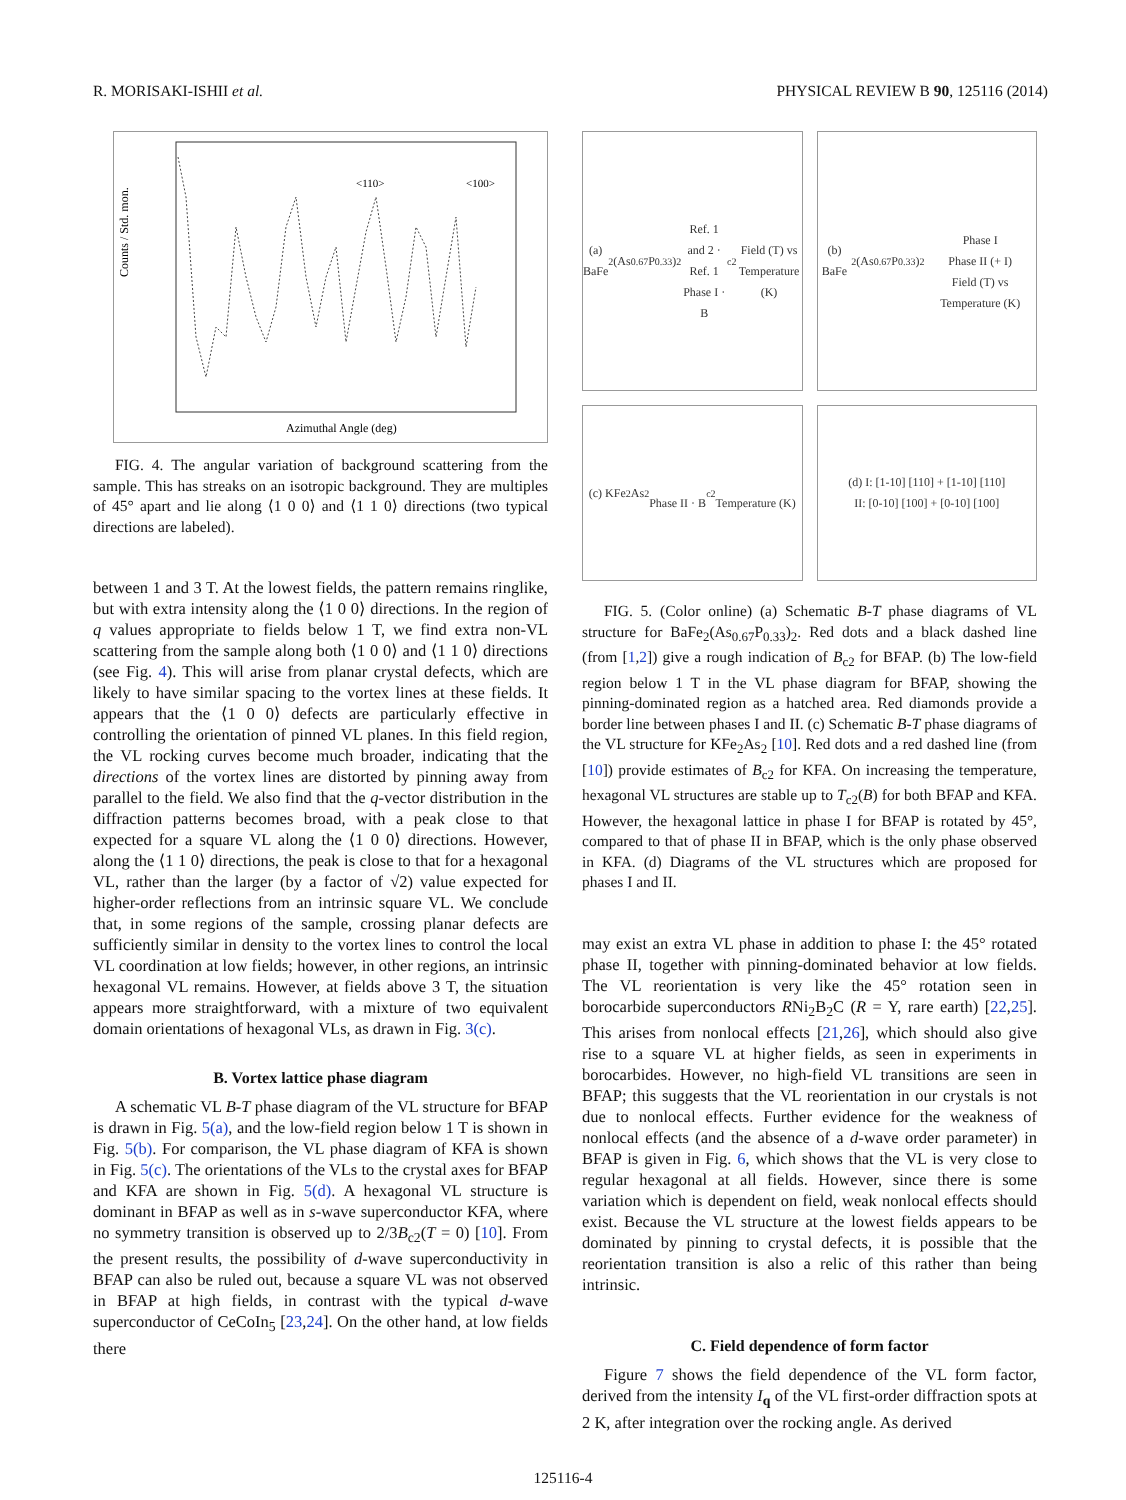R. MORISAKI-ISHII et al. PHYSICAL REVIEW B 90, 125116 (2014)
<110>
<100>
Azimuthal Angle (deg)
Counts / Std. mon.
FIG. 4. The angular variation of background scattering from the sample. This has streaks on an isotropic background. They are multiples of 45° apart and lie along ⟨1 0 0⟩ and ⟨1 1 0⟩ directions (two typical directions are labeled).
between 1 and 3 T. At the lowest fields, the pattern remains ringlike, but with extra intensity along the ⟨1 0 0⟩ directions. In the region of q values appropriate to fields below 1 T, we find extra non-VL scattering from the sample along both ⟨1 0 0⟩ and ⟨1 1 0⟩ directions (see Fig. 4). This will arise from planar crystal defects, which are likely to have similar spacing to the vortex lines at these fields. It appears that the ⟨1 0 0⟩ defects are particularly effective in controlling the orientation of pinned VL planes. In this field region, the VL rocking curves become much broader, indicating that the directions of the vortex lines are distorted by pinning away from parallel to the field. We also find that the q-vector distribution in the diffraction patterns becomes broad, with a peak close to that expected for a square VL along the ⟨1 0 0⟩ directions. However, along the ⟨1 1 0⟩ directions, the peak is close to that for a hexagonal VL, rather than the larger (by a factor of √2) value expected for higher-order reflections from an intrinsic square VL. We conclude that, in some regions of the sample, crossing planar defects are sufficiently similar in density to the vortex lines to control the local VL coordination at low fields; however, in other regions, an intrinsic hexagonal VL remains. However, at fields above 3 T, the situation appears more straightforward, with a mixture of two equivalent domain orientations of hexagonal VLs, as drawn in Fig. 3(c).
B. Vortex lattice phase diagram
A schematic VL B-T phase diagram of the VL structure for BFAP is drawn in Fig. 5(a), and the low-field region below 1 T is shown in Fig. 5(b). For comparison, the VL phase diagram of KFA is shown in Fig. 5(c). The orientations of the VLs to the crystal axes for BFAP and KFA are shown in Fig. 5(d). A hexagonal VL structure is dominant in BFAP as well as in s-wave superconductor KFA, where no symmetry transition is observed up to 2/3B<sub>c2</sub>(T = 0) [10]. From the present results, the possibility of d-wave superconductivity in BFAP can also be ruled out, because a square VL was not observed in BFAP at high fields, in contrast with the typical d-wave superconductor of CeCoIn<sub>5</sub> [23,24]. On the other hand, at low fields there
(a) BaFe<sub>2</sub>(As<sub>0.67</sub>P<sub>0.33</sub>)<sub>2</sub>
Ref. 1 and 2 · Ref. 1
Phase I · B<sub>c2</sub>
Field (T) vs Temperature (K)
(b) BaFe<sub>2</sub>(As<sub>0.67</sub>P<sub>0.33</sub>)<sub>2</sub>
Phase I
Phase II (+ I)
Field (T) vs Temperature (K)
(c) KFe<sub>2</sub>As<sub>2</sub>
Phase II · B<sub>c2</sub>
Temperature (K)
(d) I: [1-10] [110] + [1-10] [110]
II: [0-10] [100] + [0-10] [100]
FIG. 5. (Color online) (a) Schematic B-T phase diagrams of VL structure for BaFe<sub>2</sub>(As<sub>0.67</sub>P<sub>0.33</sub>)<sub>2</sub>. Red dots and a black dashed line (from [1,2]) give a rough indication of B<sub>c2</sub> for BFAP. (b) The low-field region below 1 T in the VL phase diagram for BFAP, showing the pinning-dominated region as a hatched area. Red diamonds provide a border line between phases I and II. (c) Schematic B-T phase diagrams of the VL structure for KFe<sub>2</sub>As<sub>2</sub> [10]. Red dots and a red dashed line (from [10]) provide estimates of B<sub>c2</sub> for KFA. On increasing the temperature, hexagonal VL structures are stable up to T<sub>c2</sub>(B) for both BFAP and KFA. However, the hexagonal lattice in phase I for BFAP is rotated by 45°, compared to that of phase II in BFAP, which is the only phase observed in KFA. (d) Diagrams of the VL structures which are proposed for phases I and II.
may exist an extra VL phase in addition to phase I: the 45° rotated phase II, together with pinning-dominated behavior at low fields. The VL reorientation is very like the 45° rotation seen in borocarbide superconductors RNi<sub>2</sub>B<sub>2</sub>C (R = Y, rare earth) [22,25]. This arises from nonlocal effects [21,26], which should also give rise to a square VL at higher fields, as seen in experiments in borocarbides. However, no high-field VL transitions are seen in BFAP; this suggests that the VL reorientation in our crystals is not due to nonlocal effects. Further evidence for the weakness of nonlocal effects (and the absence of a d-wave order parameter) in BFAP is given in Fig. 6, which shows that the VL is very close to regular hexagonal at all fields. However, since there is some variation which is dependent on field, weak nonlocal effects should exist. Because the VL structure at the lowest fields appears to be dominated by pinning to crystal defects, it is possible that the reorientation transition is also a relic of this rather than being intrinsic.
C. Field dependence of form factor
Figure 7 shows the field dependence of the VL form factor, derived from the intensity I<sub>q</sub> of the VL first-order diffraction spots at 2 K, after integration over the rocking angle. As derived
125116-4